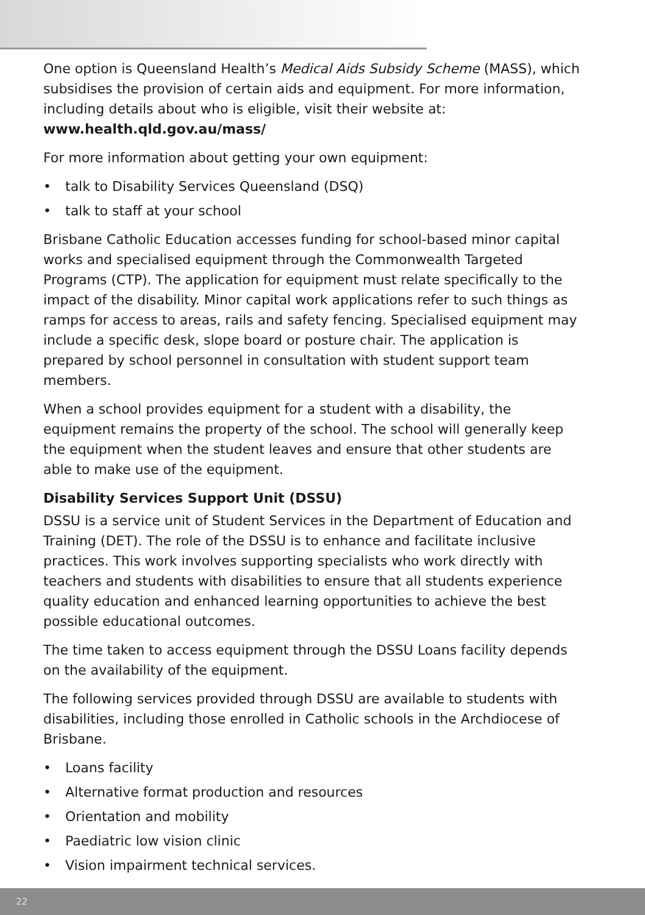One option is Queensland Health’s Medical Aids Subsidy Scheme (MASS), which subsidises the provision of certain aids and equipment. For more information, including details about who is eligible, visit their website at:
www.health.qld.gov.au/mass/
For more information about getting your own equipment:
• talk to Disability Services Queensland (DSQ)
• talk to staff at your school
Brisbane Catholic Education accesses funding for school-based minor capital works and specialised equipment through the Commonwealth Targeted Programs (CTP). The application for equipment must relate specifically to the impact of the disability. Minor capital work applications refer to such things as ramps for access to areas, rails and safety fencing. Specialised equipment may include a specific desk, slope board or posture chair. The application is prepared by school personnel in consultation with student support team members.
When a school provides equipment for a student with a disability, the equipment remains the property of the school. The school will generally keep the equipment when the student leaves and ensure that other students are able to make use of the equipment.
Disability Services Support Unit (DSSU)
DSSU is a service unit of Student Services in the Department of Education and Training (DET). The role of the DSSU is to enhance and facilitate inclusive practices. This work involves supporting specialists who work directly with teachers and students with disabilities to ensure that all students experience quality education and enhanced learning opportunities to achieve the best possible educational outcomes.
The time taken to access equipment through the DSSU Loans facility depends on the availability of the equipment.
The following services provided through DSSU are available to students with disabilities, including those enrolled in Catholic schools in the Archdiocese of Brisbane.
• Loans facility
• Alternative format production and resources
• Orientation and mobility
• Paediatric low vision clinic
• Vision impairment technical services.
22